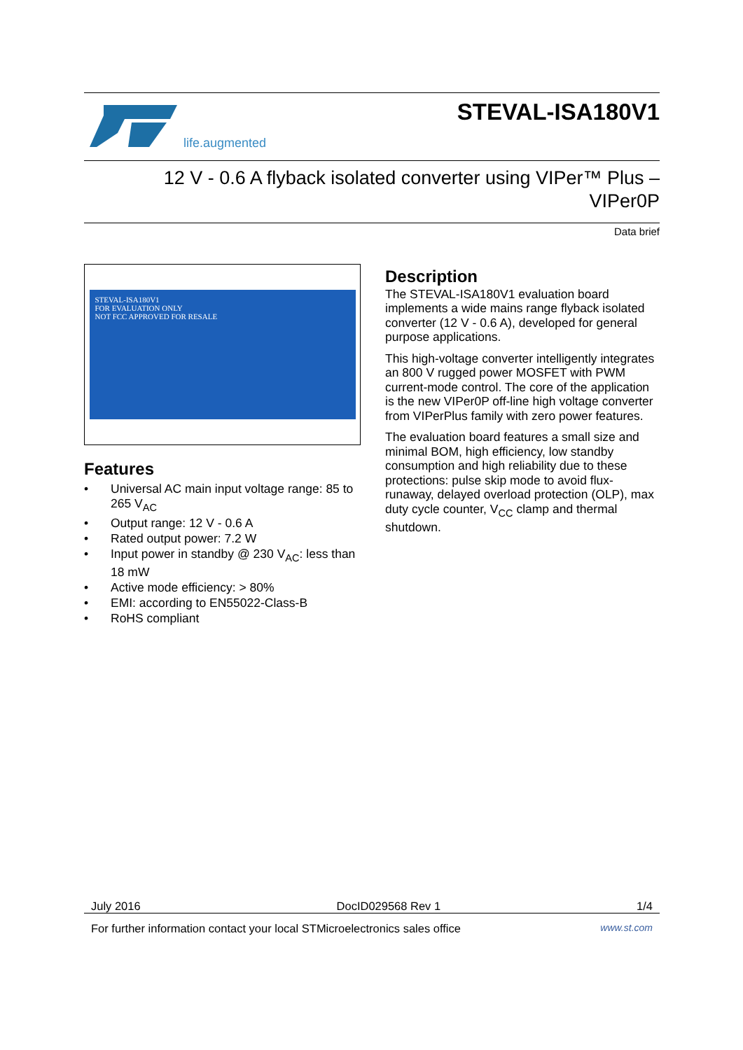life.augmented
STEVAL-ISA180V1
12 V - 0.6 A flyback isolated converter using VIPer™ Plus –
VIPer0P
Data brief
STEVAL-ISA180V1
FOR EVALUATION ONLY
NOT FCC APPROVED FOR RESALE
Features
• Universal AC main input voltage range: 85 to 265 V<sub>AC</sub>
• Output range: 12 V - 0.6 A
• Rated output power: 7.2 W
• Input power in standby @ 230 V<sub>AC</sub>: less than 18 mW
• Active mode efficiency: > 80%
• EMI: according to EN55022-Class-B
• RoHS compliant
Description
The STEVAL-ISA180V1 evaluation board implements a wide mains range flyback isolated converter (12 V - 0.6 A), developed for general purpose applications.
This high-voltage converter intelligently integrates an 800 V rugged power MOSFET with PWM current-mode control. The core of the application is the new VIPer0P off-line high voltage converter from VIPerPlus family with zero power features.
The evaluation board features a small size and minimal BOM, high efficiency, low standby consumption and high reliability due to these protections: pulse skip mode to avoid flux-runaway, delayed overload protection (OLP), max duty cycle counter, V<sub>CC</sub> clamp and thermal shutdown.
July 2016 DocID029568 Rev 1 1/4
For further information contact your local STMicroelectronics sales office www.st.com